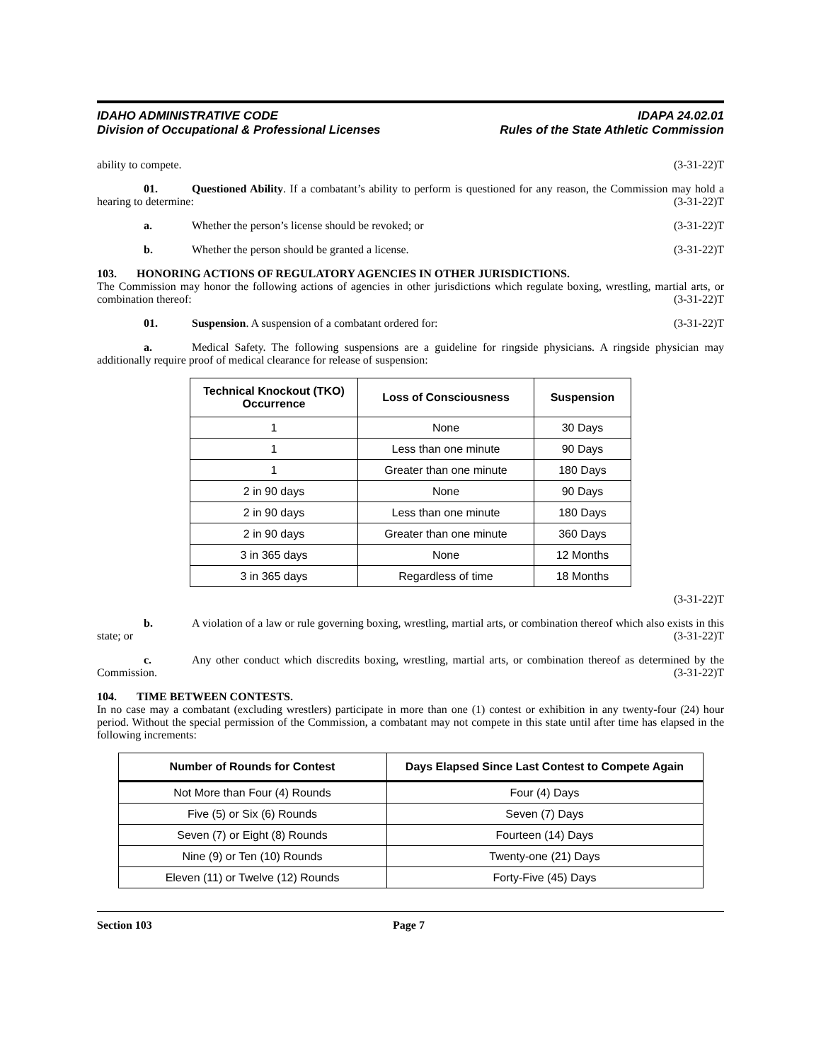IDAHO ADMINISTRATIVE CODE
Division of Occupational & Professional Licenses
IDAPA 24.02.01
Rules of the State Athletic Commission
ability to compete. (3-31-22)T
01. Questioned Ability. If a combatant’s ability to perform is questioned for any reason, the Commission may hold a hearing to determine: (3-31-22)T
a. Whether the person’s license should be revoked; or (3-31-22)T
b. Whether the person should be granted a license. (3-31-22)T
103. HONORING ACTIONS OF REGULATORY AGENCIES IN OTHER JURISDICTIONS.
The Commission may honor the following actions of agencies in other jurisdictions which regulate boxing, wrestling, martial arts, or combination thereof: (3-31-22)T
01. Suspension. A suspension of a combatant ordered for: (3-31-22)T
a. Medical Safety. The following suspensions are a guideline for ringside physicians. A ringside physician may additionally require proof of medical clearance for release of suspension:
| Technical Knockout (TKO) Occurrence | Loss of Consciousness | Suspension |
| --- | --- | --- |
| 1 | None | 30 Days |
| 1 | Less than one minute | 90 Days |
| 1 | Greater than one minute | 180 Days |
| 2 in 90 days | None | 90 Days |
| 2 in 90 days | Less than one minute | 180 Days |
| 2 in 90 days | Greater than one minute | 360 Days |
| 3 in 365 days | None | 12 Months |
| 3 in 365 days | Regardless of time | 18 Months |
(3-31-22)T
b. A violation of a law or rule governing boxing, wrestling, martial arts, or combination thereof which also exists in this state; or (3-31-22)T
c. Any other conduct which discredits boxing, wrestling, martial arts, or combination thereof as determined by the Commission. (3-31-22)T
104. TIME BETWEEN CONTESTS.
In no case may a combatant (excluding wrestlers) participate in more than one (1) contest or exhibition in any twenty-four (24) hour period. Without the special permission of the Commission, a combatant may not compete in this state until after time has elapsed in the following increments:
| Number of Rounds for Contest | Days Elapsed Since Last Contest to Compete Again |
| --- | --- |
| Not More than Four (4) Rounds | Four (4) Days |
| Five (5) or Six (6) Rounds | Seven (7) Days |
| Seven (7) or Eight (8) Rounds | Fourteen (14) Days |
| Nine (9) or Ten (10) Rounds | Twenty-one (21) Days |
| Eleven (11) or Twelve (12) Rounds | Forty-Five (45) Days |
Section 103 Page 7